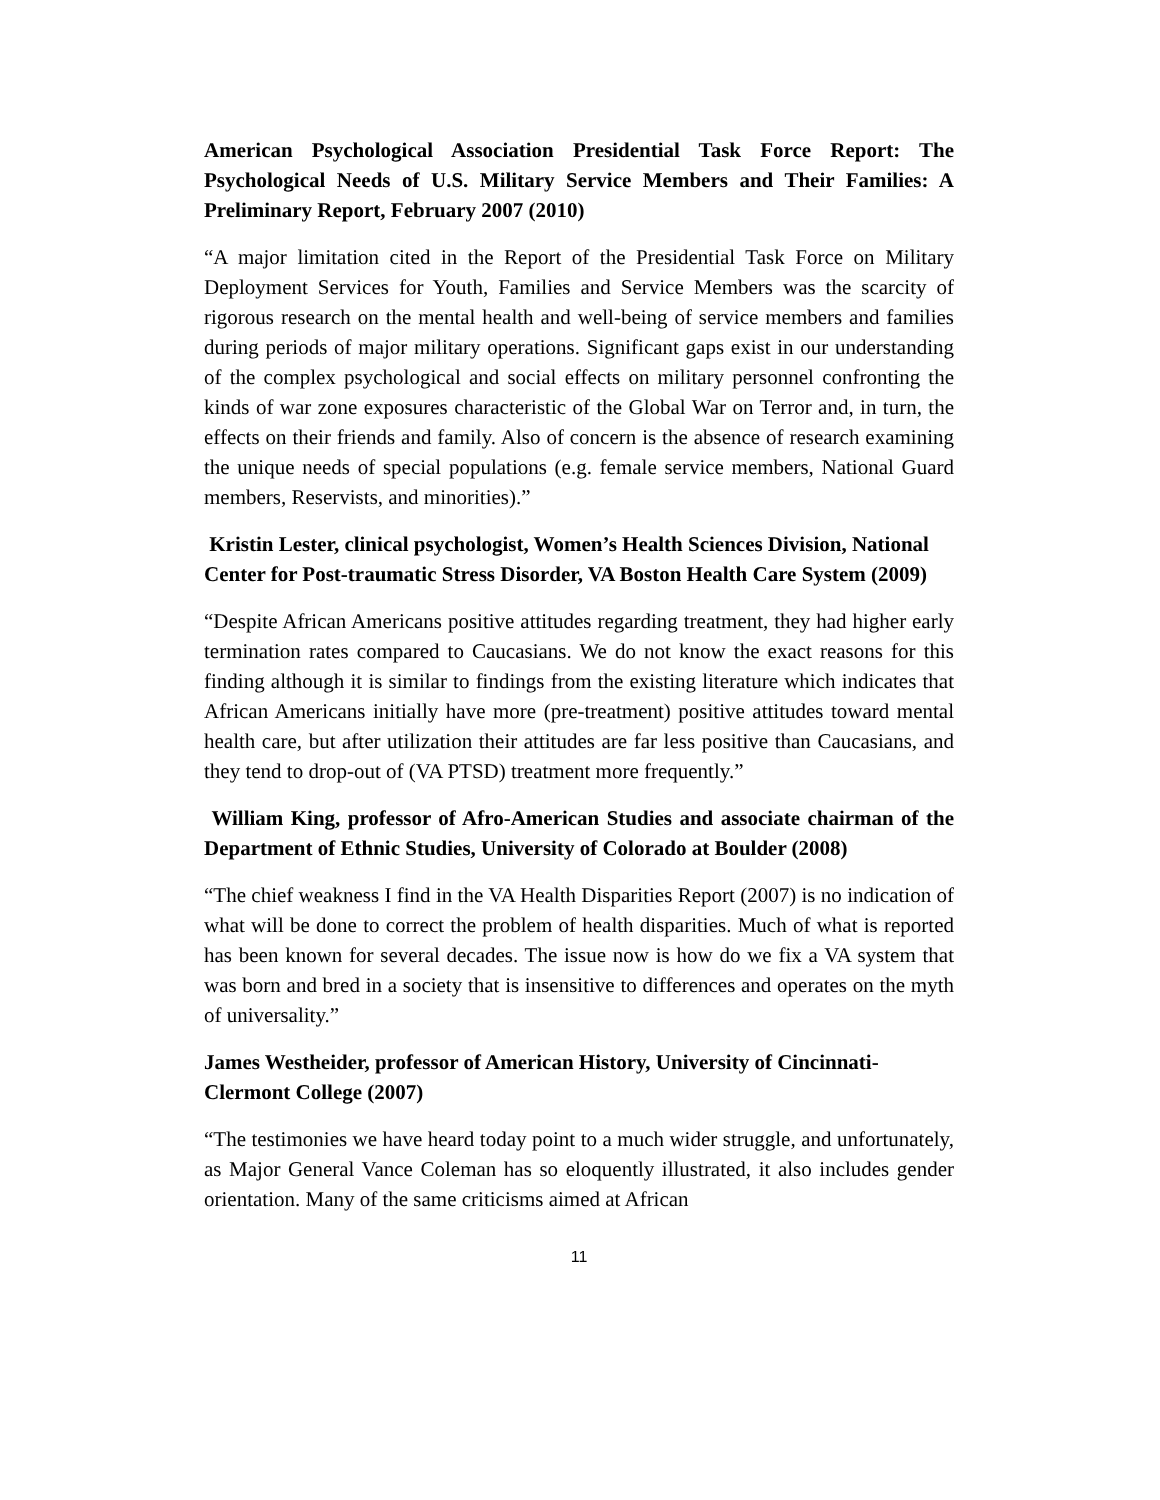American Psychological Association Presidential Task Force Report: The Psychological Needs of U.S. Military Service Members and Their Families: A Preliminary Report, February 2007 (2010)
“A major limitation cited in the Report of the Presidential Task Force on Military Deployment Services for Youth, Families and Service Members was the scarcity of rigorous research on the mental health and well-being of service members and families during periods of major military operations. Significant gaps exist in our understanding of the complex psychological and social effects on military personnel confronting the kinds of war zone exposures characteristic of the Global War on Terror and, in turn, the effects on their friends and family. Also of concern is the absence of research examining the unique needs of special populations (e.g. female service members, National Guard members, Reservists, and minorities).”
Kristin Lester, clinical psychologist, Women’s Health Sciences Division, National Center for Post-traumatic Stress Disorder, VA Boston Health Care System (2009)
“Despite African Americans positive attitudes regarding treatment, they had higher early termination rates compared to Caucasians. We do not know the exact reasons for this finding although it is similar to findings from the existing literature which indicates that African Americans initially have more (pre-treatment) positive attitudes toward mental health care, but after utilization their attitudes are far less positive than Caucasians, and they tend to drop-out of (VA PTSD) treatment more frequently.”
William King, professor of Afro-American Studies and associate chairman of the Department of Ethnic Studies, University of Colorado at Boulder (2008)
“The chief weakness I find in the VA Health Disparities Report (2007) is no indication of what will be done to correct the problem of health disparities. Much of what is reported has been known for several decades. The issue now is how do we fix a VA system that was born and bred in a society that is insensitive to differences and operates on the myth of universality.”
James Westheider, professor of American History, University of Cincinnati-Clermont College (2007)
“The testimonies we have heard today point to a much wider struggle, and unfortunately, as Major General Vance Coleman has so eloquently illustrated, it also includes gender orientation. Many of the same criticisms aimed at African
11